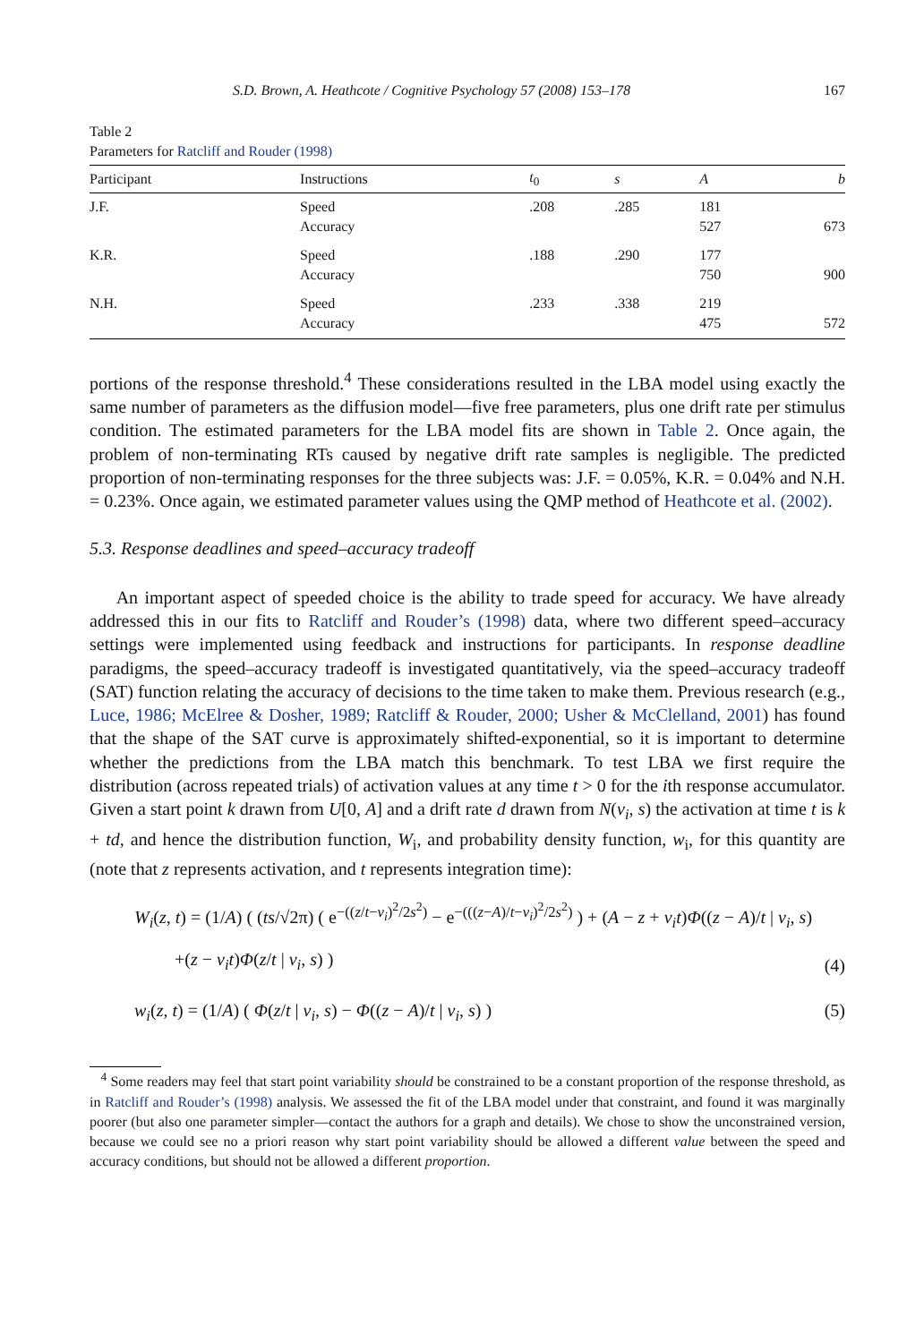S.D. Brown, A. Heathcote / Cognitive Psychology 57 (2008) 153–178 167
Table 2
Parameters for Ratcliff and Rouder (1998)
| Participant | Instructions | t<sub>0</sub> | s | A | b |
| --- | --- | --- | --- | --- | --- |
| J.F. | Speed Accuracy | .208 | .285 | 181 527 | 673 |
| K.R. | Speed Accuracy | .188 | .290 | 177 750 | 900 |
| N.H. | Speed Accuracy | .233 | .338 | 219 475 | 572 |
portions of the response threshold.<sup>4</sup> These considerations resulted in the LBA model using exactly the same number of parameters as the diffusion model—five free parameters, plus one drift rate per stimulus condition. The estimated parameters for the LBA model fits are shown in Table 2. Once again, the problem of non-terminating RTs caused by negative drift rate samples is negligible. The predicted proportion of non-terminating responses for the three subjects was: J.F. = 0.05%, K.R. = 0.04% and N.H. = 0.23%. Once again, we estimated parameter values using the QMP method of Heathcote et al. (2002).
5.3. Response deadlines and speed–accuracy tradeoff
An important aspect of speeded choice is the ability to trade speed for accuracy. We have already addressed this in our fits to Ratcliff and Rouder’s (1998) data, where two different speed–accuracy settings were implemented using feedback and instructions for participants. In response deadline paradigms, the speed–accuracy tradeoff is investigated quantitatively, via the speed–accuracy tradeoff (SAT) function relating the accuracy of decisions to the time taken to make them. Previous research (e.g., Luce, 1986; McElree & Dosher, 1989; Ratcliff & Rouder, 2000; Usher & McClelland, 2001) has found that the shape of the SAT curve is approximately shifted-exponential, so it is important to determine whether the predictions from the LBA match this benchmark. To test LBA we first require the distribution (across repeated trials) of activation values at any time t > 0 for the ith response accumulator. Given a start point k drawn from U[0, A] and a drift rate d drawn from N(v<sub>i</sub>, s) the activation at time t is k + td, and hence the distribution function, W<sub>i</sub>, and probability density function, w<sub>i</sub>, for this quantity are (note that z represents activation, and t represents integration time):
W<sub>i</sub>(z, t) = (1/A) ( (ts/√2π) ( e<sup>−((z/t−v<sub>i</sub>)<sup>2</sup>/2s<sup>2</sup>)</sup> − e<sup>−(((z−A)/t−v<sub>i</sub>)<sup>2</sup>/2s<sup>2</sup>)</sup> ) + (A − z + v<sub>i</sub>t)Φ((z − A)/t | v<sub>i</sub>, s)
+(z − v<sub>i</sub>t)Φ(z/t | v<sub>i</sub>, s) ) (4)
w<sub>i</sub>(z, t) = (1/A) ( Φ(z/t | v<sub>i</sub>, s) − Φ((z − A)/t | v<sub>i</sub>, s) ) (5)
<sup>4</sup> Some readers may feel that start point variability should be constrained to be a constant proportion of the response threshold, as in Ratcliff and Rouder’s (1998) analysis. We assessed the fit of the LBA model under that constraint, and found it was marginally poorer (but also one parameter simpler—contact the authors for a graph and details). We chose to show the unconstrained version, because we could see no a priori reason why start point variability should be allowed a different value between the speed and accuracy conditions, but should not be allowed a different proportion.